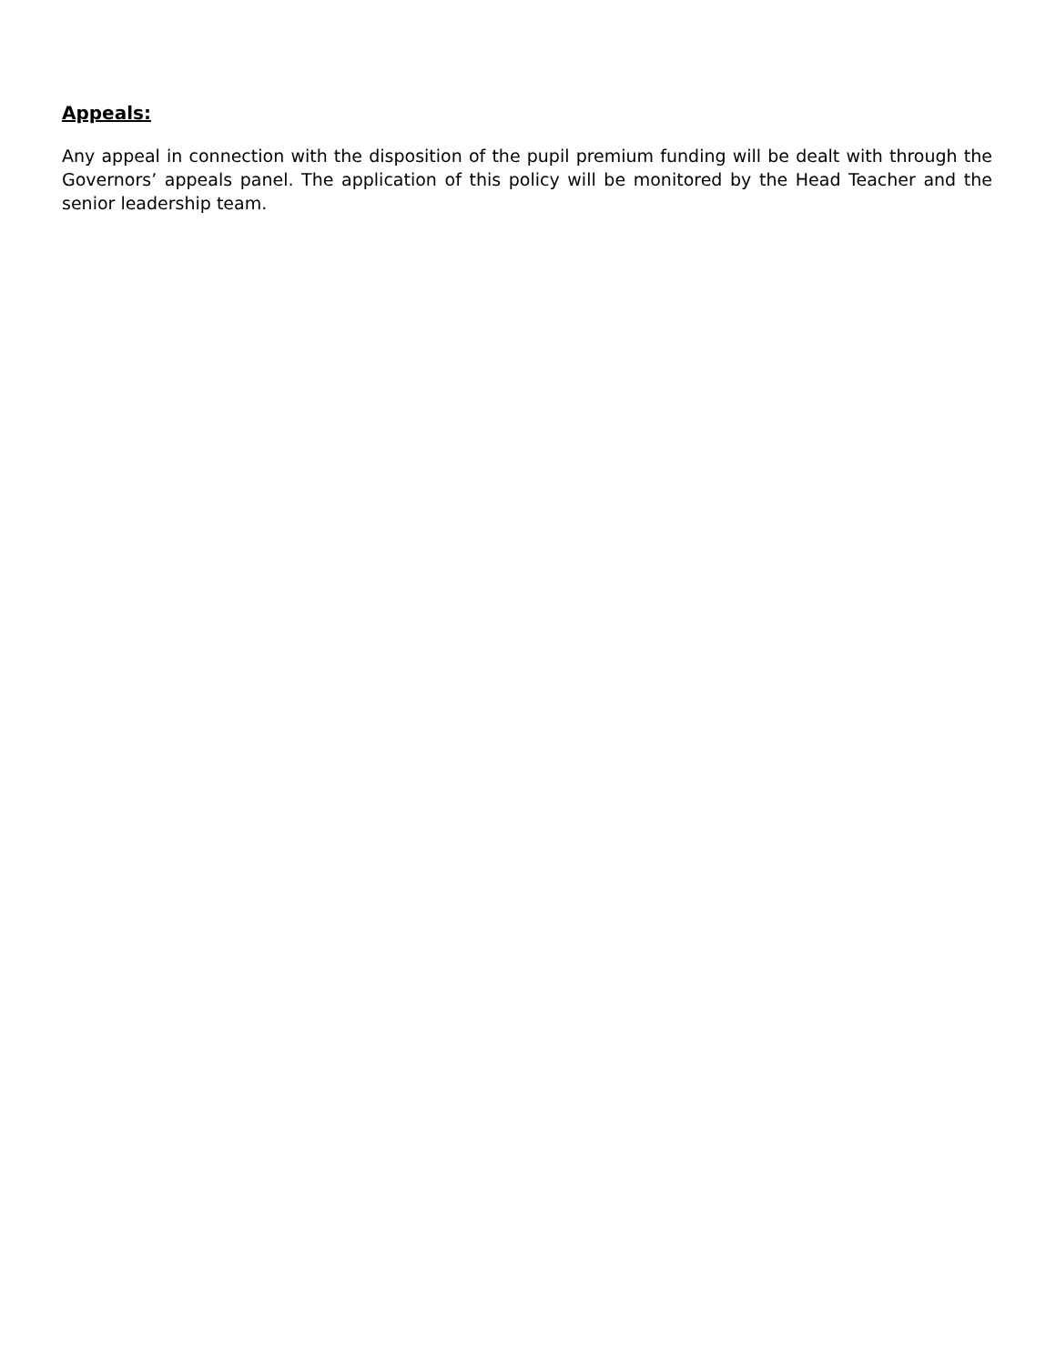Appeals:
Any appeal in connection with the disposition of the pupil premium funding will be dealt with through the Governors’ appeals panel. The application of this policy will be monitored by the Head Teacher and the senior leadership team.